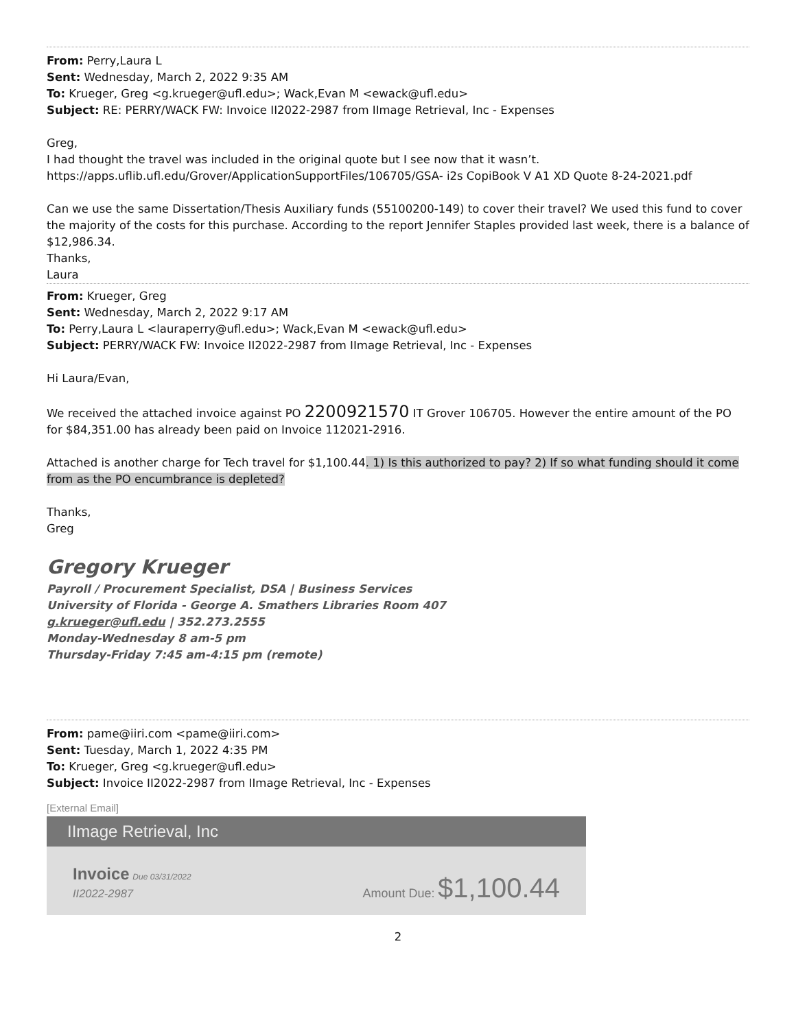From: Perry,Laura L
Sent: Wednesday, March 2, 2022 9:35 AM
To: Krueger, Greg <g.krueger@ufl.edu>; Wack,Evan M <ewack@ufl.edu>
Subject: RE: PERRY/WACK FW: Invoice II2022-2987 from IImage Retrieval, Inc - Expenses
Greg,
I had thought the travel was included in the original quote but I see now that it wasn’t.
https://apps.uflib.ufl.edu/Grover/ApplicationSupportFiles/106705/GSA- i2s CopiBook V A1 XD Quote 8-24-2021.pdf
Can we use the same Dissertation/Thesis Auxiliary funds (55100200-149) to cover their travel? We used this fund to cover the majority of the costs for this purchase. According to the report Jennifer Staples provided last week, there is a balance of $12,986.34.
Thanks,
Laura
From: Krueger, Greg
Sent: Wednesday, March 2, 2022 9:17 AM
To: Perry,Laura L <lauraperry@ufl.edu>; Wack,Evan M <ewack@ufl.edu>
Subject: PERRY/WACK FW: Invoice II2022-2987 from IImage Retrieval, Inc - Expenses
Hi Laura/Evan,
We received the attached invoice against PO 2200921570 IT Grover 106705. However the entire amount of the PO for $84,351.00 has already been paid on Invoice 112021-2916.
Attached is another charge for Tech travel for $1,100.44. 1) Is this authorized to pay? 2) If so what funding should it come from as the PO encumbrance is depleted?
Thanks,
Greg
Gregory Krueger
Payroll / Procurement Specialist, DSA | Business Services
University of Florida - George A. Smathers Libraries Room 407
g.krueger@ufl.edu | 352.273.2555
Monday-Wednesday 8 am-5 pm
Thursday-Friday 7:45 am-4:15 pm (remote)
From: pame@iiri.com <pame@iiri.com>
Sent: Tuesday, March 1, 2022 4:35 PM
To: Krueger, Greg <g.krueger@ufl.edu>
Subject: Invoice II2022-2987 from IImage Retrieval, Inc - Expenses
[External Email]
IImage Retrieval, Inc
Invoice Due 03/31/2022
II2022-2987
Amount Due: $1,100.44
2